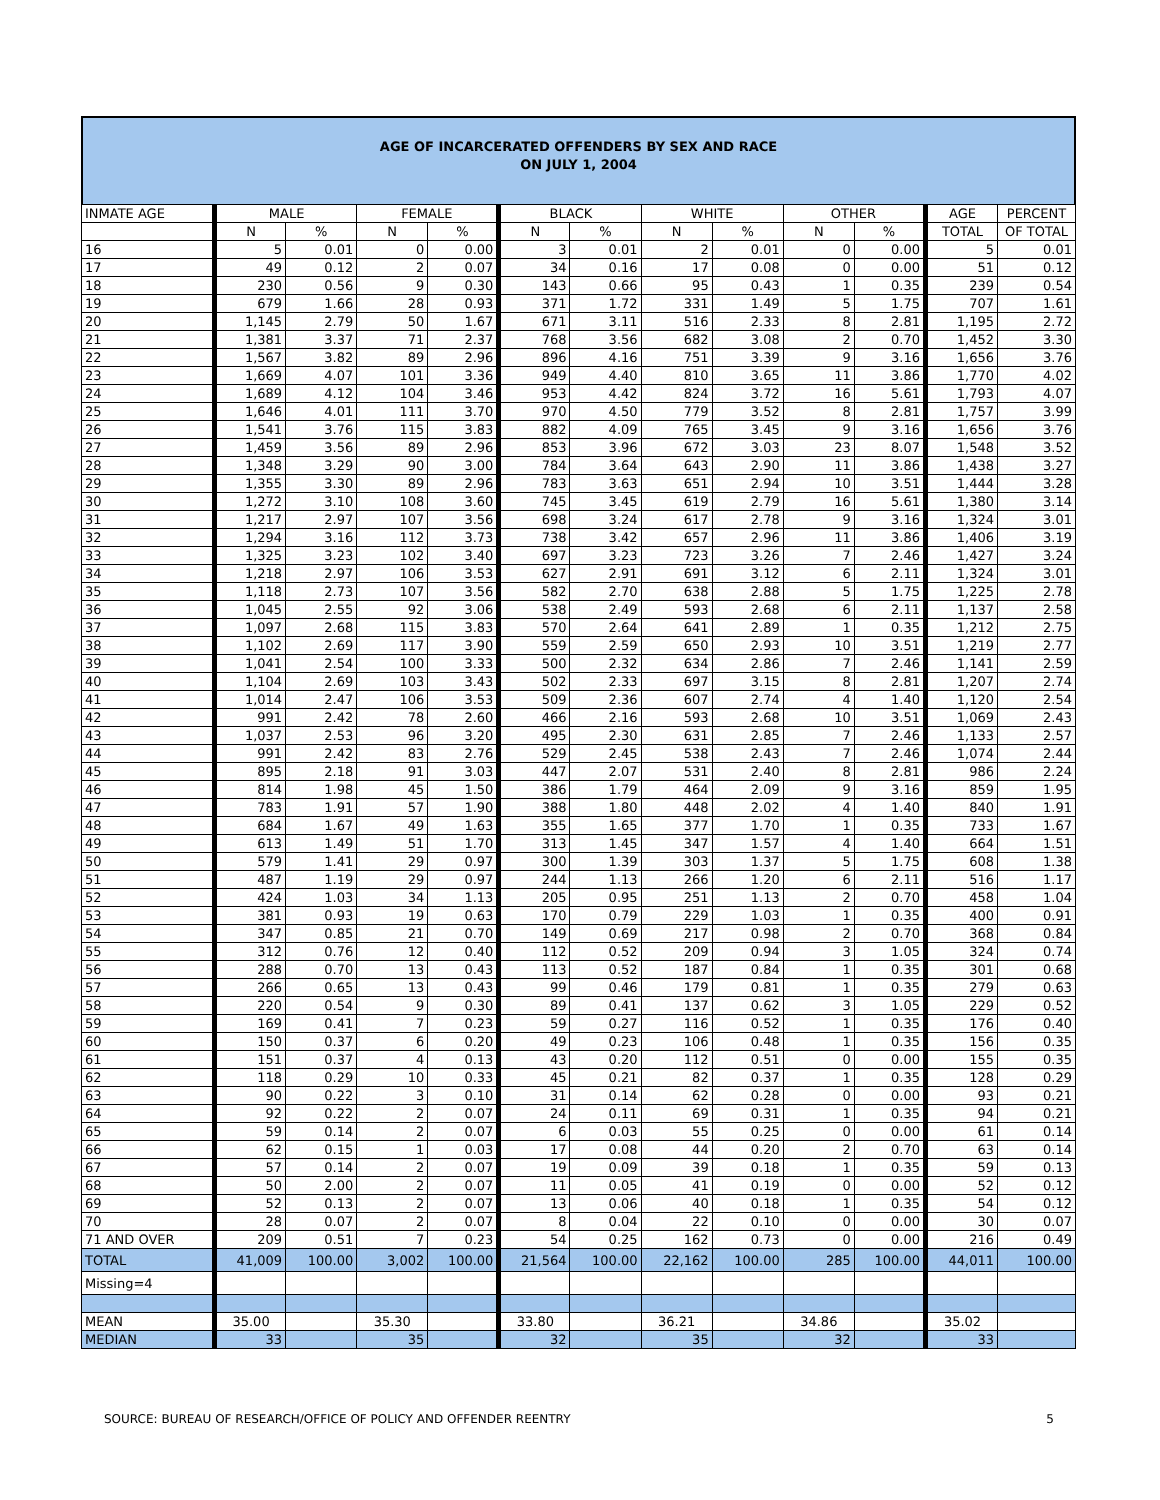AGE OF INCARCERATED OFFENDERS BY SEX AND RACE
ON JULY 1, 2004
| INMATE AGE | MALE | | FEMALE | | BLACK | | WHITE | | OTHER | | AGE | PERCENT |
| --- | --- | --- | --- | --- | --- | --- | --- | --- | --- | --- | --- | --- |
| | N | % | N | % | N | % | N | % | N | % | TOTAL | OF TOTAL |
| 16 | 5 | 0.01 | 0 | 0.00 | 3 | 0.01 | 2 | 0.01 | 0 | 0.00 | 5 | 0.01 |
| 17 | 49 | 0.12 | 2 | 0.07 | 34 | 0.16 | 17 | 0.08 | 0 | 0.00 | 51 | 0.12 |
| 18 | 230 | 0.56 | 9 | 0.30 | 143 | 0.66 | 95 | 0.43 | 1 | 0.35 | 239 | 0.54 |
| 19 | 679 | 1.66 | 28 | 0.93 | 371 | 1.72 | 331 | 1.49 | 5 | 1.75 | 707 | 1.61 |
| 20 | 1,145 | 2.79 | 50 | 1.67 | 671 | 3.11 | 516 | 2.33 | 8 | 2.81 | 1,195 | 2.72 |
| 21 | 1,381 | 3.37 | 71 | 2.37 | 768 | 3.56 | 682 | 3.08 | 2 | 0.70 | 1,452 | 3.30 |
| 22 | 1,567 | 3.82 | 89 | 2.96 | 896 | 4.16 | 751 | 3.39 | 9 | 3.16 | 1,656 | 3.76 |
| 23 | 1,669 | 4.07 | 101 | 3.36 | 949 | 4.40 | 810 | 3.65 | 11 | 3.86 | 1,770 | 4.02 |
| 24 | 1,689 | 4.12 | 104 | 3.46 | 953 | 4.42 | 824 | 3.72 | 16 | 5.61 | 1,793 | 4.07 |
| 25 | 1,646 | 4.01 | 111 | 3.70 | 970 | 4.50 | 779 | 3.52 | 8 | 2.81 | 1,757 | 3.99 |
| 26 | 1,541 | 3.76 | 115 | 3.83 | 882 | 4.09 | 765 | 3.45 | 9 | 3.16 | 1,656 | 3.76 |
| 27 | 1,459 | 3.56 | 89 | 2.96 | 853 | 3.96 | 672 | 3.03 | 23 | 8.07 | 1,548 | 3.52 |
| 28 | 1,348 | 3.29 | 90 | 3.00 | 784 | 3.64 | 643 | 2.90 | 11 | 3.86 | 1,438 | 3.27 |
| 29 | 1,355 | 3.30 | 89 | 2.96 | 783 | 3.63 | 651 | 2.94 | 10 | 3.51 | 1,444 | 3.28 |
| 30 | 1,272 | 3.10 | 108 | 3.60 | 745 | 3.45 | 619 | 2.79 | 16 | 5.61 | 1,380 | 3.14 |
| 31 | 1,217 | 2.97 | 107 | 3.56 | 698 | 3.24 | 617 | 2.78 | 9 | 3.16 | 1,324 | 3.01 |
| 32 | 1,294 | 3.16 | 112 | 3.73 | 738 | 3.42 | 657 | 2.96 | 11 | 3.86 | 1,406 | 3.19 |
| 33 | 1,325 | 3.23 | 102 | 3.40 | 697 | 3.23 | 723 | 3.26 | 7 | 2.46 | 1,427 | 3.24 |
| 34 | 1,218 | 2.97 | 106 | 3.53 | 627 | 2.91 | 691 | 3.12 | 6 | 2.11 | 1,324 | 3.01 |
| 35 | 1,118 | 2.73 | 107 | 3.56 | 582 | 2.70 | 638 | 2.88 | 5 | 1.75 | 1,225 | 2.78 |
| 36 | 1,045 | 2.55 | 92 | 3.06 | 538 | 2.49 | 593 | 2.68 | 6 | 2.11 | 1,137 | 2.58 |
| 37 | 1,097 | 2.68 | 115 | 3.83 | 570 | 2.64 | 641 | 2.89 | 1 | 0.35 | 1,212 | 2.75 |
| 38 | 1,102 | 2.69 | 117 | 3.90 | 559 | 2.59 | 650 | 2.93 | 10 | 3.51 | 1,219 | 2.77 |
| 39 | 1,041 | 2.54 | 100 | 3.33 | 500 | 2.32 | 634 | 2.86 | 7 | 2.46 | 1,141 | 2.59 |
| 40 | 1,104 | 2.69 | 103 | 3.43 | 502 | 2.33 | 697 | 3.15 | 8 | 2.81 | 1,207 | 2.74 |
| 41 | 1,014 | 2.47 | 106 | 3.53 | 509 | 2.36 | 607 | 2.74 | 4 | 1.40 | 1,120 | 2.54 |
| 42 | 991 | 2.42 | 78 | 2.60 | 466 | 2.16 | 593 | 2.68 | 10 | 3.51 | 1,069 | 2.43 |
| 43 | 1,037 | 2.53 | 96 | 3.20 | 495 | 2.30 | 631 | 2.85 | 7 | 2.46 | 1,133 | 2.57 |
| 44 | 991 | 2.42 | 83 | 2.76 | 529 | 2.45 | 538 | 2.43 | 7 | 2.46 | 1,074 | 2.44 |
| 45 | 895 | 2.18 | 91 | 3.03 | 447 | 2.07 | 531 | 2.40 | 8 | 2.81 | 986 | 2.24 |
| 46 | 814 | 1.98 | 45 | 1.50 | 386 | 1.79 | 464 | 2.09 | 9 | 3.16 | 859 | 1.95 |
| 47 | 783 | 1.91 | 57 | 1.90 | 388 | 1.80 | 448 | 2.02 | 4 | 1.40 | 840 | 1.91 |
| 48 | 684 | 1.67 | 49 | 1.63 | 355 | 1.65 | 377 | 1.70 | 1 | 0.35 | 733 | 1.67 |
| 49 | 613 | 1.49 | 51 | 1.70 | 313 | 1.45 | 347 | 1.57 | 4 | 1.40 | 664 | 1.51 |
| 50 | 579 | 1.41 | 29 | 0.97 | 300 | 1.39 | 303 | 1.37 | 5 | 1.75 | 608 | 1.38 |
| 51 | 487 | 1.19 | 29 | 0.97 | 244 | 1.13 | 266 | 1.20 | 6 | 2.11 | 516 | 1.17 |
| 52 | 424 | 1.03 | 34 | 1.13 | 205 | 0.95 | 251 | 1.13 | 2 | 0.70 | 458 | 1.04 |
| 53 | 381 | 0.93 | 19 | 0.63 | 170 | 0.79 | 229 | 1.03 | 1 | 0.35 | 400 | 0.91 |
| 54 | 347 | 0.85 | 21 | 0.70 | 149 | 0.69 | 217 | 0.98 | 2 | 0.70 | 368 | 0.84 |
| 55 | 312 | 0.76 | 12 | 0.40 | 112 | 0.52 | 209 | 0.94 | 3 | 1.05 | 324 | 0.74 |
| 56 | 288 | 0.70 | 13 | 0.43 | 113 | 0.52 | 187 | 0.84 | 1 | 0.35 | 301 | 0.68 |
| 57 | 266 | 0.65 | 13 | 0.43 | 99 | 0.46 | 179 | 0.81 | 1 | 0.35 | 279 | 0.63 |
| 58 | 220 | 0.54 | 9 | 0.30 | 89 | 0.41 | 137 | 0.62 | 3 | 1.05 | 229 | 0.52 |
| 59 | 169 | 0.41 | 7 | 0.23 | 59 | 0.27 | 116 | 0.52 | 1 | 0.35 | 176 | 0.40 |
| 60 | 150 | 0.37 | 6 | 0.20 | 49 | 0.23 | 106 | 0.48 | 1 | 0.35 | 156 | 0.35 |
| 61 | 151 | 0.37 | 4 | 0.13 | 43 | 0.20 | 112 | 0.51 | 0 | 0.00 | 155 | 0.35 |
| 62 | 118 | 0.29 | 10 | 0.33 | 45 | 0.21 | 82 | 0.37 | 1 | 0.35 | 128 | 0.29 |
| 63 | 90 | 0.22 | 3 | 0.10 | 31 | 0.14 | 62 | 0.28 | 0 | 0.00 | 93 | 0.21 |
| 64 | 92 | 0.22 | 2 | 0.07 | 24 | 0.11 | 69 | 0.31 | 1 | 0.35 | 94 | 0.21 |
| 65 | 59 | 0.14 | 2 | 0.07 | 6 | 0.03 | 55 | 0.25 | 0 | 0.00 | 61 | 0.14 |
| 66 | 62 | 0.15 | 1 | 0.03 | 17 | 0.08 | 44 | 0.20 | 2 | 0.70 | 63 | 0.14 |
| 67 | 57 | 0.14 | 2 | 0.07 | 19 | 0.09 | 39 | 0.18 | 1 | 0.35 | 59 | 0.13 |
| 68 | 50 | 2.00 | 2 | 0.07 | 11 | 0.05 | 41 | 0.19 | 0 | 0.00 | 52 | 0.12 |
| 69 | 52 | 0.13 | 2 | 0.07 | 13 | 0.06 | 40 | 0.18 | 1 | 0.35 | 54 | 0.12 |
| 70 | 28 | 0.07 | 2 | 0.07 | 8 | 0.04 | 22 | 0.10 | 0 | 0.00 | 30 | 0.07 |
| 71 AND OVER | 209 | 0.51 | 7 | 0.23 | 54 | 0.25 | 162 | 0.73 | 0 | 0.00 | 216 | 0.49 |
| TOTAL | 41,009 | 100.00 | 3,002 | 100.00 | 21,564 | 100.00 | 22,162 | 100.00 | 285 | 100.00 | 44,011 | 100.00 |
| Missing=4 | | | | | | | | | | | | |
| MEAN | 35.00 | | 35.30 | | 33.80 | | 36.21 | | 34.86 | | 35.02 | |
| MEDIAN | 33 | | 35 | | 32 | | 35 | | 32 | | 33 | |
SOURCE: BUREAU OF RESEARCH/OFFICE OF POLICY AND OFFENDER REENTRY 5